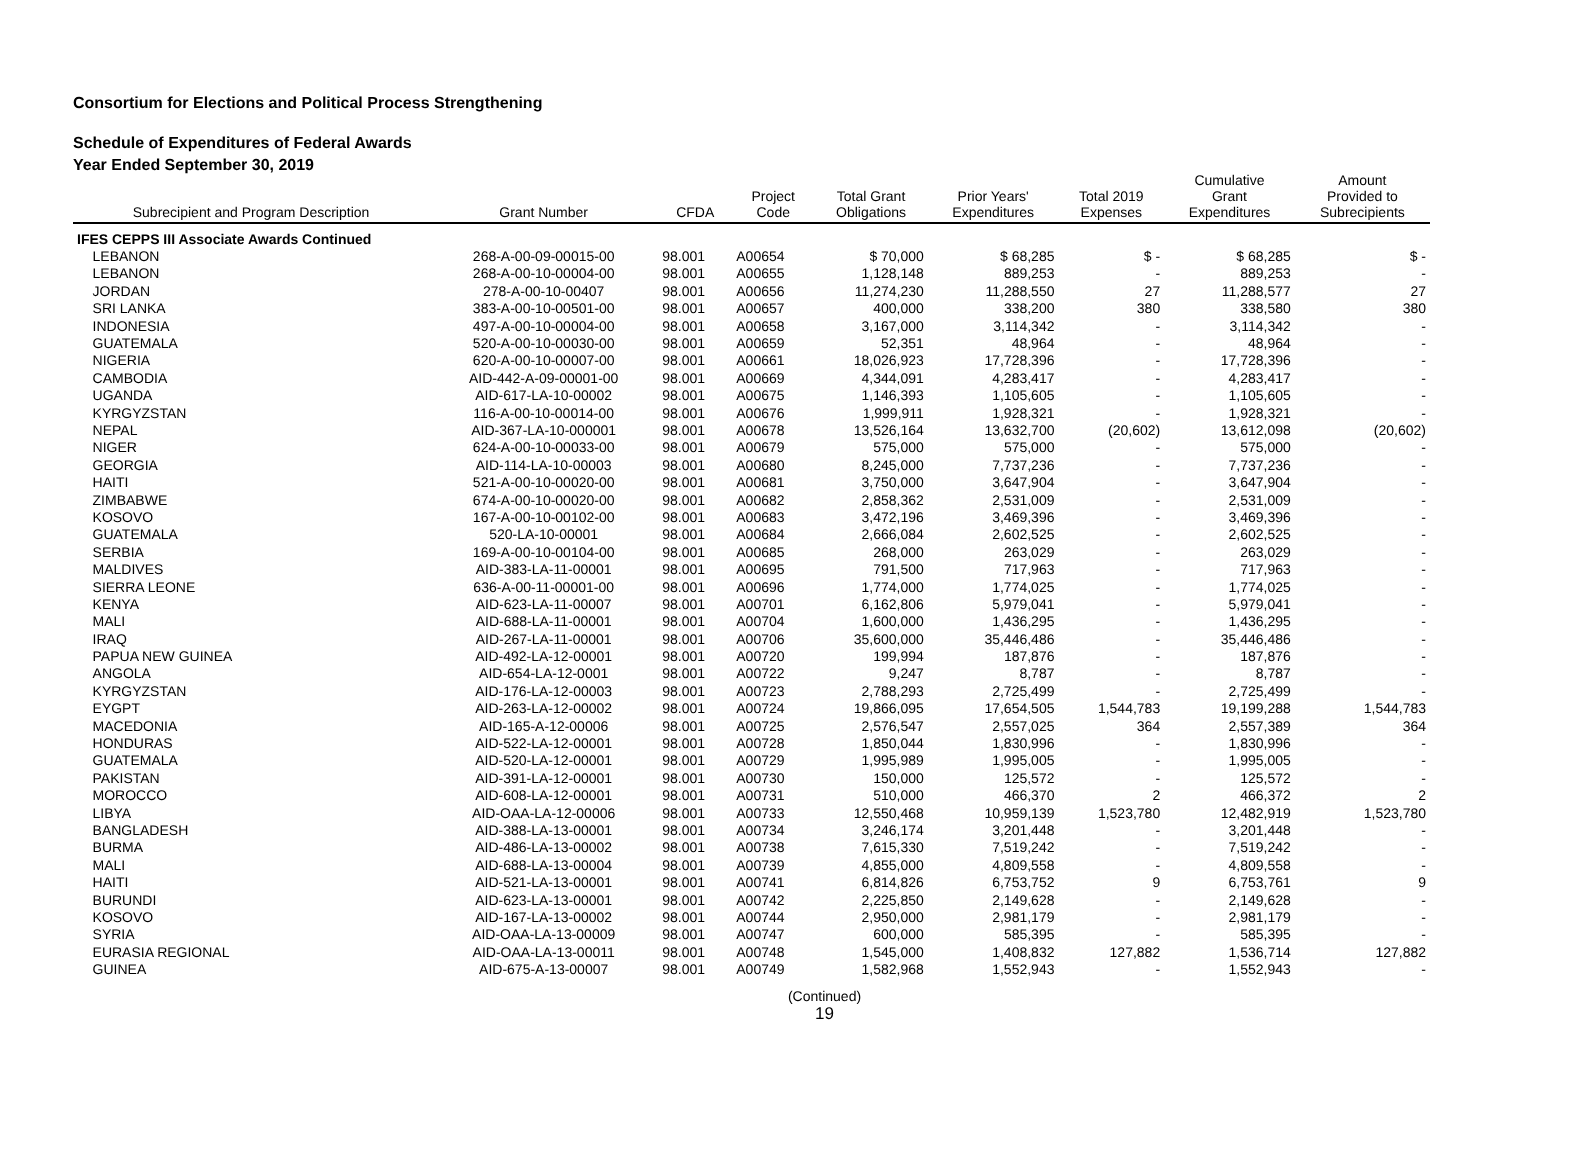Consortium for Elections and Political Process Strengthening
Schedule of Expenditures of Federal Awards
Year Ended September 30, 2019
| Subrecipient and Program Description | Grant Number | CFDA | Project Code | Total Grant Obligations | Prior Years' Expenditures | Total 2019 Expenses | Cumulative Grant Expenditures | Amount Provided to Subrecipients |
| --- | --- | --- | --- | --- | --- | --- | --- | --- |
| IFES CEPPS III Associate Awards Continued | | | | | | | | |
| LEBANON | 268-A-00-09-00015-00 | 98.001 | A00654 | $ 70,000 | $ 68,285 | $ - | $ 68,285 | $ - |
| LEBANON | 268-A-00-10-00004-00 | 98.001 | A00655 | 1,128,148 | 889,253 | - | 889,253 | - |
| JORDAN | 278-A-00-10-00407 | 98.001 | A00656 | 11,274,230 | 11,288,550 | 27 | 11,288,577 | 27 |
| SRI LANKA | 383-A-00-10-00501-00 | 98.001 | A00657 | 400,000 | 338,200 | 380 | 338,580 | 380 |
| INDONESIA | 497-A-00-10-00004-00 | 98.001 | A00658 | 3,167,000 | 3,114,342 | - | 3,114,342 | - |
| GUATEMALA | 520-A-00-10-00030-00 | 98.001 | A00659 | 52,351 | 48,964 | - | 48,964 | - |
| NIGERIA | 620-A-00-10-00007-00 | 98.001 | A00661 | 18,026,923 | 17,728,396 | - | 17,728,396 | - |
| CAMBODIA | AID-442-A-09-00001-00 | 98.001 | A00669 | 4,344,091 | 4,283,417 | - | 4,283,417 | - |
| UGANDA | AID-617-LA-10-00002 | 98.001 | A00675 | 1,146,393 | 1,105,605 | - | 1,105,605 | - |
| KYRGYZSTAN | 116-A-00-10-00014-00 | 98.001 | A00676 | 1,999,911 | 1,928,321 | - | 1,928,321 | - |
| NEPAL | AID-367-LA-10-000001 | 98.001 | A00678 | 13,526,164 | 13,632,700 | (20,602) | 13,612,098 | (20,602) |
| NIGER | 624-A-00-10-00033-00 | 98.001 | A00679 | 575,000 | 575,000 | - | 575,000 | - |
| GEORGIA | AID-114-LA-10-00003 | 98.001 | A00680 | 8,245,000 | 7,737,236 | - | 7,737,236 | - |
| HAITI | 521-A-00-10-00020-00 | 98.001 | A00681 | 3,750,000 | 3,647,904 | - | 3,647,904 | - |
| ZIMBABWE | 674-A-00-10-00020-00 | 98.001 | A00682 | 2,858,362 | 2,531,009 | - | 2,531,009 | - |
| KOSOVO | 167-A-00-10-00102-00 | 98.001 | A00683 | 3,472,196 | 3,469,396 | - | 3,469,396 | - |
| GUATEMALA | 520-LA-10-00001 | 98.001 | A00684 | 2,666,084 | 2,602,525 | - | 2,602,525 | - |
| SERBIA | 169-A-00-10-00104-00 | 98.001 | A00685 | 268,000 | 263,029 | - | 263,029 | - |
| MALDIVES | AID-383-LA-11-00001 | 98.001 | A00695 | 791,500 | 717,963 | - | 717,963 | - |
| SIERRA LEONE | 636-A-00-11-00001-00 | 98.001 | A00696 | 1,774,000 | 1,774,025 | - | 1,774,025 | - |
| KENYA | AID-623-LA-11-00007 | 98.001 | A00701 | 6,162,806 | 5,979,041 | - | 5,979,041 | - |
| MALI | AID-688-LA-11-00001 | 98.001 | A00704 | 1,600,000 | 1,436,295 | - | 1,436,295 | - |
| IRAQ | AID-267-LA-11-00001 | 98.001 | A00706 | 35,600,000 | 35,446,486 | - | 35,446,486 | - |
| PAPUA NEW GUINEA | AID-492-LA-12-00001 | 98.001 | A00720 | 199,994 | 187,876 | - | 187,876 | - |
| ANGOLA | AID-654-LA-12-0001 | 98.001 | A00722 | 9,247 | 8,787 | - | 8,787 | - |
| KYRGYZSTAN | AID-176-LA-12-00003 | 98.001 | A00723 | 2,788,293 | 2,725,499 | - | 2,725,499 | - |
| EYGPT | AID-263-LA-12-00002 | 98.001 | A00724 | 19,866,095 | 17,654,505 | 1,544,783 | 19,199,288 | 1,544,783 |
| MACEDONIA | AID-165-A-12-00006 | 98.001 | A00725 | 2,576,547 | 2,557,025 | 364 | 2,557,389 | 364 |
| HONDURAS | AID-522-LA-12-00001 | 98.001 | A00728 | 1,850,044 | 1,830,996 | - | 1,830,996 | - |
| GUATEMALA | AID-520-LA-12-00001 | 98.001 | A00729 | 1,995,989 | 1,995,005 | - | 1,995,005 | - |
| PAKISTAN | AID-391-LA-12-00001 | 98.001 | A00730 | 150,000 | 125,572 | - | 125,572 | - |
| MOROCCO | AID-608-LA-12-00001 | 98.001 | A00731 | 510,000 | 466,370 | 2 | 466,372 | 2 |
| LIBYA | AID-OAA-LA-12-00006 | 98.001 | A00733 | 12,550,468 | 10,959,139 | 1,523,780 | 12,482,919 | 1,523,780 |
| BANGLADESH | AID-388-LA-13-00001 | 98.001 | A00734 | 3,246,174 | 3,201,448 | - | 3,201,448 | - |
| BURMA | AID-486-LA-13-00002 | 98.001 | A00738 | 7,615,330 | 7,519,242 | - | 7,519,242 | - |
| MALI | AID-688-LA-13-00004 | 98.001 | A00739 | 4,855,000 | 4,809,558 | - | 4,809,558 | - |
| HAITI | AID-521-LA-13-00001 | 98.001 | A00741 | 6,814,826 | 6,753,752 | 9 | 6,753,761 | 9 |
| BURUNDI | AID-623-LA-13-00001 | 98.001 | A00742 | 2,225,850 | 2,149,628 | - | 2,149,628 | - |
| KOSOVO | AID-167-LA-13-00002 | 98.001 | A00744 | 2,950,000 | 2,981,179 | - | 2,981,179 | - |
| SYRIA | AID-OAA-LA-13-00009 | 98.001 | A00747 | 600,000 | 585,395 | - | 585,395 | - |
| EURASIA REGIONAL | AID-OAA-LA-13-00011 | 98.001 | A00748 | 1,545,000 | 1,408,832 | 127,882 | 1,536,714 | 127,882 |
| GUINEA | AID-675-A-13-00007 | 98.001 | A00749 | 1,582,968 | 1,552,943 | - | 1,552,943 | - |
| (Continued) 19 | | | | | | | | |